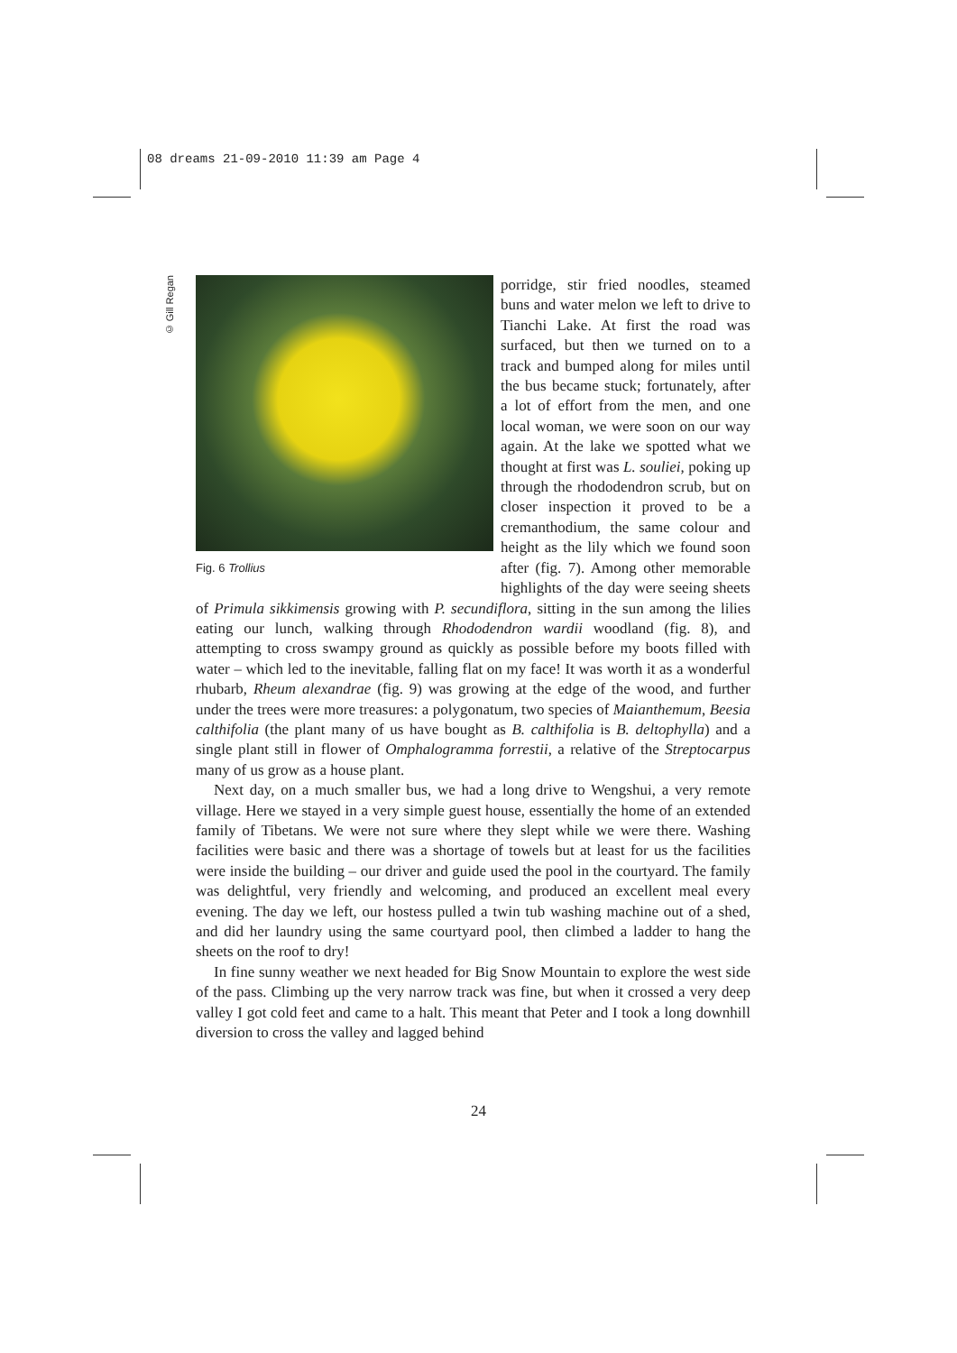08 dreams 21-09-2010 11:39 am Page 4
© Gill Regan
Fig. 6 Trollius
porridge, stir fried noodles, steamed buns and water melon we left to drive to Tianchi Lake. At first the road was surfaced, but then we turned on to a track and bumped along for miles until the bus became stuck; fortunately, after a lot of effort from the men, and one local woman, we were soon on our way again. At the lake we spotted what we thought at first was L. souliei, poking up through the rhododendron scrub, but on closer inspection it proved to be a cremanthodium, the same colour and height as the lily which we found soon after (fig. 7). Among other memorable highlights of the day were seeing sheets of Primula sikkimensis growing with P. secundiflora, sitting in the sun among the lilies eating our lunch, walking through Rhododendron wardii woodland (fig. 8), and attempting to cross swampy ground as quickly as possible before my boots filled with water – which led to the inevitable, falling flat on my face! It was worth it as a wonderful rhubarb, Rheum alexandrae (fig. 9) was growing at the edge of the wood, and further under the trees were more treasures: a polygonatum, two species of Maianthemum, Beesia calthifolia (the plant many of us have bought as B. calthifolia is B. deltophylla) and a single plant still in flower of Omphalogramma forrestii, a relative of the Streptocarpus many of us grow as a house plant.
Next day, on a much smaller bus, we had a long drive to Wengshui, a very remote village. Here we stayed in a very simple guest house, essentially the home of an extended family of Tibetans. We were not sure where they slept while we were there. Washing facilities were basic and there was a shortage of towels but at least for us the facilities were inside the building – our driver and guide used the pool in the courtyard. The family was delightful, very friendly and welcoming, and produced an excellent meal every evening. The day we left, our hostess pulled a twin tub washing machine out of a shed, and did her laundry using the same courtyard pool, then climbed a ladder to hang the sheets on the roof to dry!
In fine sunny weather we next headed for Big Snow Mountain to explore the west side of the pass. Climbing up the very narrow track was fine, but when it crossed a very deep valley I got cold feet and came to a halt. This meant that Peter and I took a long downhill diversion to cross the valley and lagged behind
24